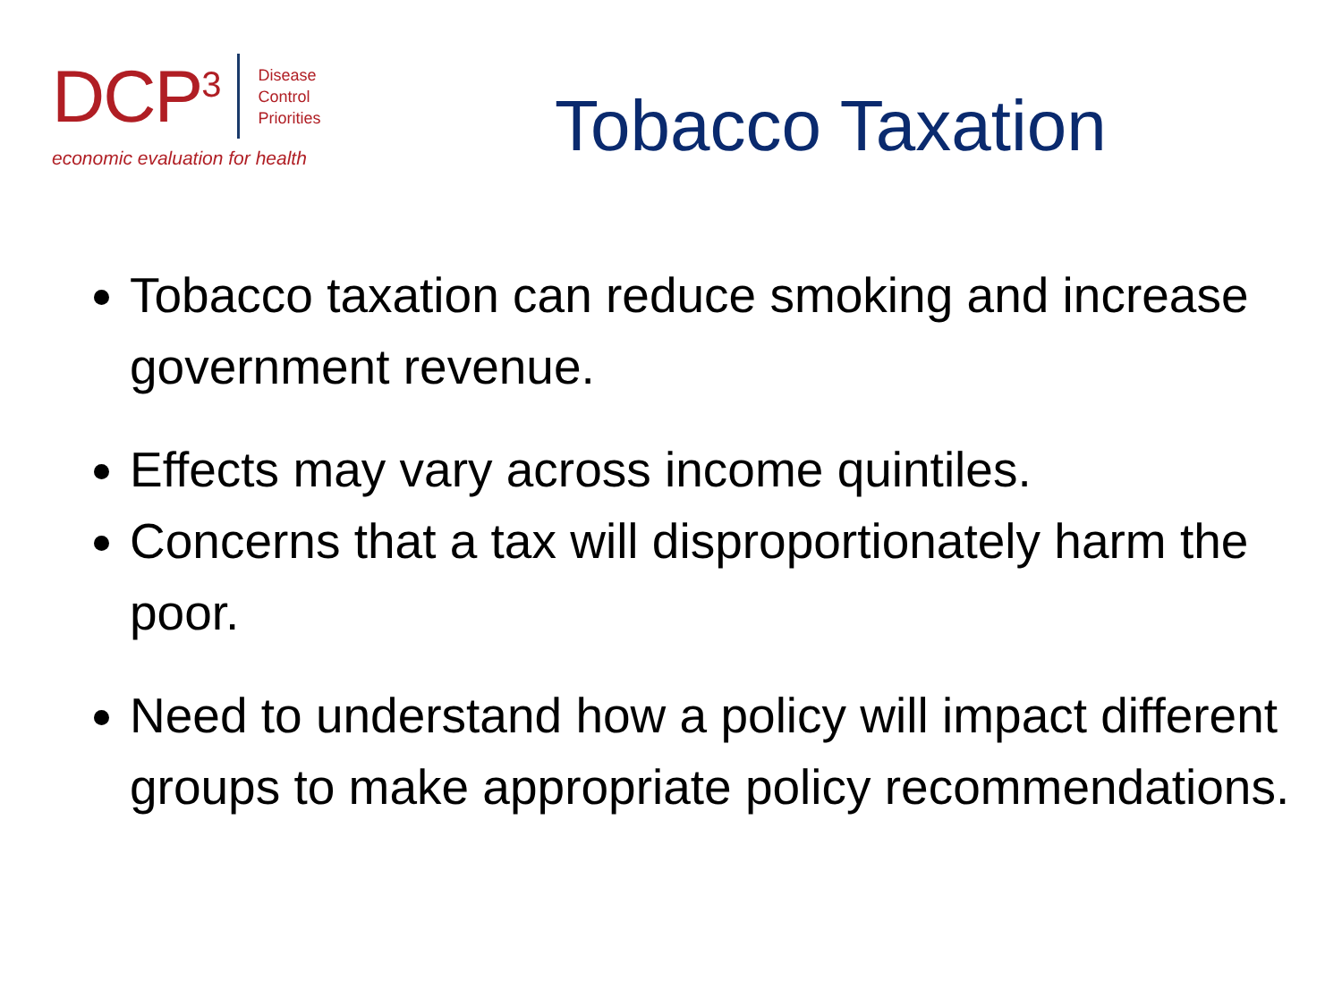DCP<sup>3</sup> Disease
Control
Priorities
economic evaluation for health
Tobacco Taxation
Tobacco taxation can reduce smoking and increase government revenue.
Effects may vary across income quintiles.
Concerns that a tax will disproportionately harm the poor.
Need to understand how a policy will impact different groups to make appropriate policy recommendations.